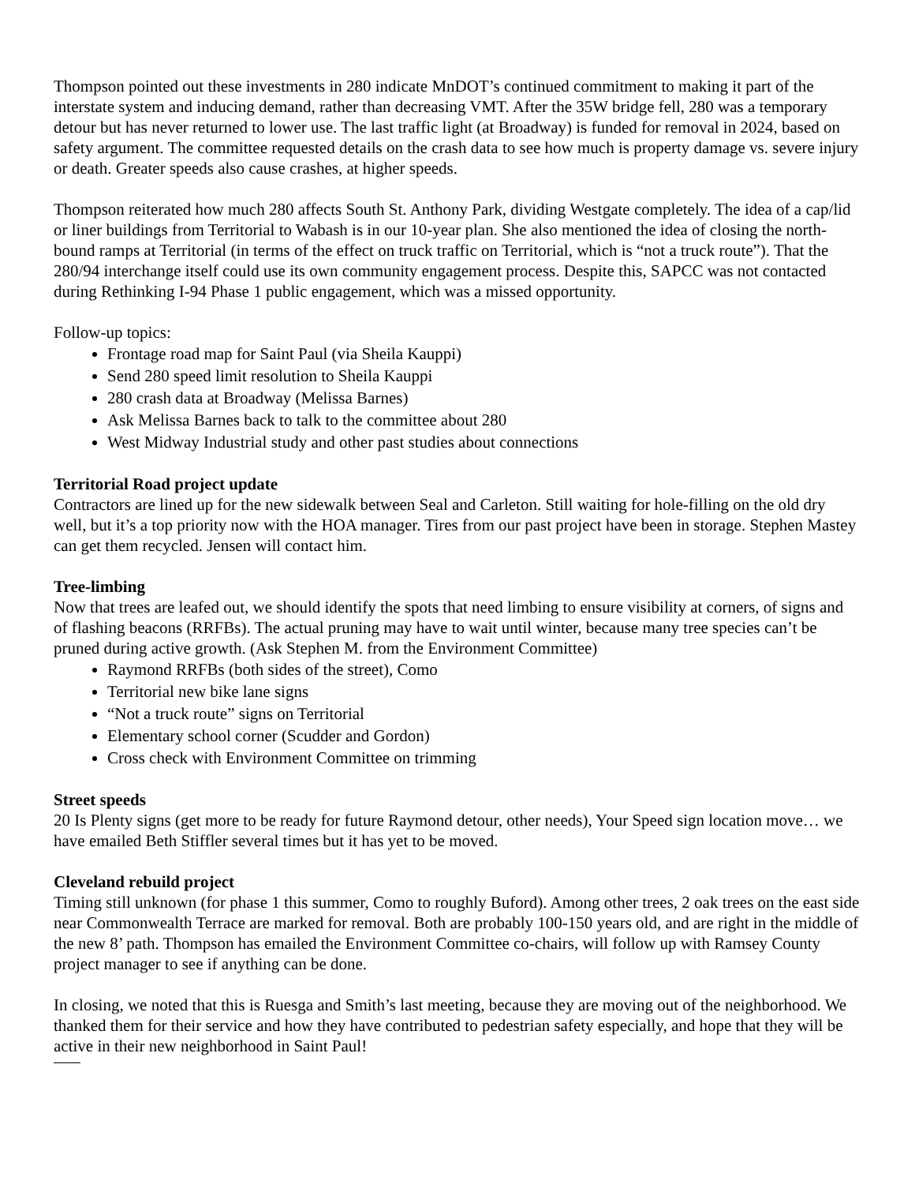Thompson pointed out these investments in 280 indicate MnDOT’s continued commitment to making it part of the interstate system and inducing demand, rather than decreasing VMT. After the 35W bridge fell, 280 was a temporary detour but has never returned to lower use. The last traffic light (at Broadway) is funded for removal in 2024, based on safety argument. The committee requested details on the crash data to see how much is property damage vs. severe injury or death. Greater speeds also cause crashes, at higher speeds.
Thompson reiterated how much 280 affects South St. Anthony Park, dividing Westgate completely. The idea of a cap/lid or liner buildings from Territorial to Wabash is in our 10-year plan. She also mentioned the idea of closing the north-bound ramps at Territorial (in terms of the effect on truck traffic on Territorial, which is “not a truck route”). That the 280/94 interchange itself could use its own community engagement process. Despite this, SAPCC was not contacted during Rethinking I-94 Phase 1 public engagement, which was a missed opportunity.
Follow-up topics:
Frontage road map for Saint Paul (via Sheila Kauppi)
Send 280 speed limit resolution to Sheila Kauppi
280 crash data at Broadway (Melissa Barnes)
Ask Melissa Barnes back to talk to the committee about 280
West Midway Industrial study and other past studies about connections
Territorial Road project update
Contractors are lined up for the new sidewalk between Seal and Carleton. Still waiting for hole-filling on the old dry well, but it’s a top priority now with the HOA manager. Tires from our past project have been in storage. Stephen Mastey can get them recycled. Jensen will contact him.
Tree-limbing
Now that trees are leafed out, we should identify the spots that need limbing to ensure visibility at corners, of signs and of flashing beacons (RRFBs). The actual pruning may have to wait until winter, because many tree species can’t be pruned during active growth. (Ask Stephen M. from the Environment Committee)
Raymond RRFBs (both sides of the street), Como
Territorial new bike lane signs
“Not a truck route” signs on Territorial
Elementary school corner (Scudder and Gordon)
Cross check with Environment Committee on trimming
Street speeds
20 Is Plenty signs (get more to be ready for future Raymond detour, other needs), Your Speed sign location move… we have emailed Beth Stiffler several times but it has yet to be moved.
Cleveland rebuild project
Timing still unknown (for phase 1 this summer, Como to roughly Buford). Among other trees, 2 oak trees on the east side near Commonwealth Terrace are marked for removal. Both are probably 100-150 years old, and are right in the middle of the new 8’ path. Thompson has emailed the Environment Committee co-chairs, will follow up with Ramsey County project manager to see if anything can be done.
In closing, we noted that this is Ruesga and Smith’s last meeting, because they are moving out of the neighborhood. We thanked them for their service and how they have contributed to pedestrian safety especially, and hope that they will be active in their new neighborhood in Saint Paul!